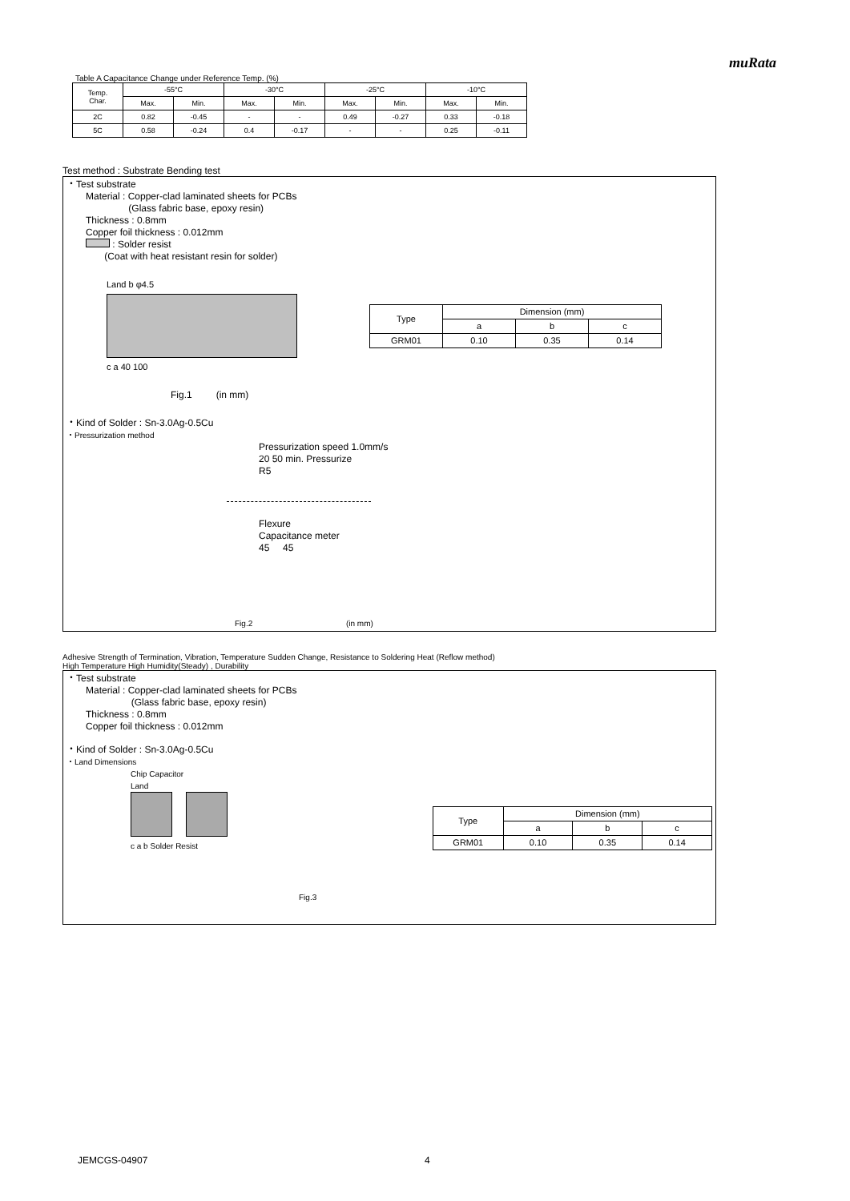muRata
Table A Capacitance Change under Reference Temp. (%)
| Temp. Char. | -55°C | | -30°C | | -25°C | | -10°C | |
| --- | --- | --- | --- | --- | --- | --- | --- | --- |
| | Max. | Min. | Max. | Min. | Max. | Min. | Max. | Min. |
| 2C | 0.82 | -0.45 | - | - | 0.49 | -0.27 | 0.33 | -0.18 |
| 5C | 0.58 | -0.24 | 0.4 | -0.17 | - | - | 0.25 | -0.11 |
Test method : Substrate Bending test
・Test substrate
Material : Copper-clad laminated sheets for PCBs
(Glass fabric base, epoxy resin)
Thickness : 0.8mm
Copper foil thickness : 0.012mm
: Solder resist
(Coat with heat resistant resin for solder)
Land b φ4.5
c a 40 100
| Type | Dimension (mm) | | |
| | a | b | c |
| GRM01 | 0.10 | 0.35 | 0.14 |
Fig.1 (in mm)
・Kind of Solder : Sn-3.0Ag-0.5Cu
・Pressurization method
Pressurization speed 1.0mm/s
20 50 min. Pressurize
R5
Flexure
Capacitance meter
45 45
Fig.2 (in mm)
Adhesive Strength of Termination, Vibration, Temperature Sudden Change, Resistance to Soldering Heat (Reflow method)
High Temperature High Humidity(Steady) , Durability
・Test substrate
Material : Copper-clad laminated sheets for PCBs
(Glass fabric base, epoxy resin)
Thickness : 0.8mm
Copper foil thickness : 0.012mm
・Kind of Solder : Sn-3.0Ag-0.5Cu
・Land Dimensions
Chip Capacitor
Land
c a b Solder Resist
| Type | Dimension (mm) | | |
| | a | b | c |
| GRM01 | 0.10 | 0.35 | 0.14 |
Fig.3
JEMCGS-04907 4